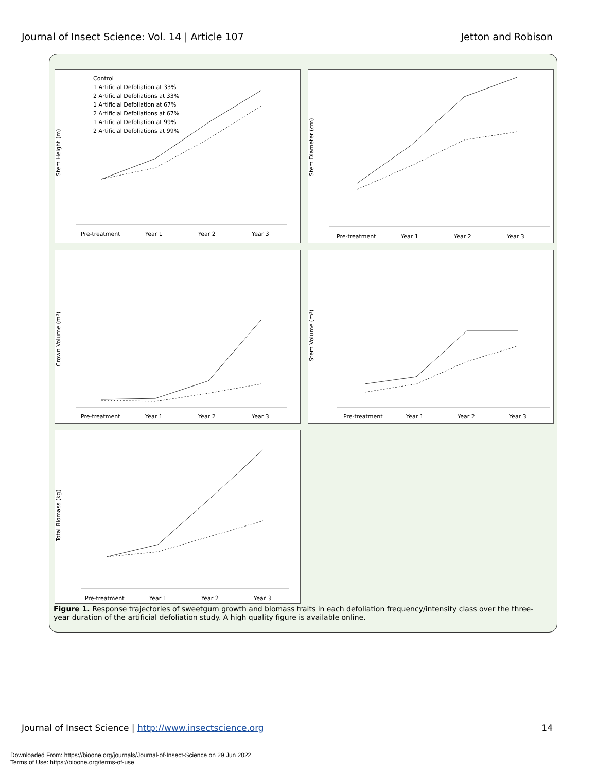Journal of Insect Science: Vol. 14 | Article 107 Jetton and Robison
Stem Height (m)
Pre-treatment
Year 1
Year 2
Year 3
Control
1 Artificial Defoliation at 33%
2 Artificial Defoliations at 33%
1 Artificial Defoliation at 67%
2 Artificial Defoliations at 67%
1 Artificial Defoliation at 99%
2 Artificial Defoliations at 99%
Stem Diameter (cm)
Pre-treatment
Year 1
Year 2
Year 3
Crown Volume (m³)
Pre-treatment
Year 1
Year 2
Year 3
Stem Volume (m³)
Pre-treatment
Year 1
Year 2
Year 3
Total Biomass (kg)
Pre-treatment
Year 1
Year 2
Year 3
Figure 1. Response trajectories of sweetgum growth and biomass traits in each defoliation frequency/intensity class over the three-year duration of the artificial defoliation study. A high quality figure is available online.
Journal of Insect Science | http://www.insectscience.org 14
Downloaded From: https://bioone.org/journals/Journal-of-Insect-Science on 29 Jun 2022
Terms of Use: https://bioone.org/terms-of-use